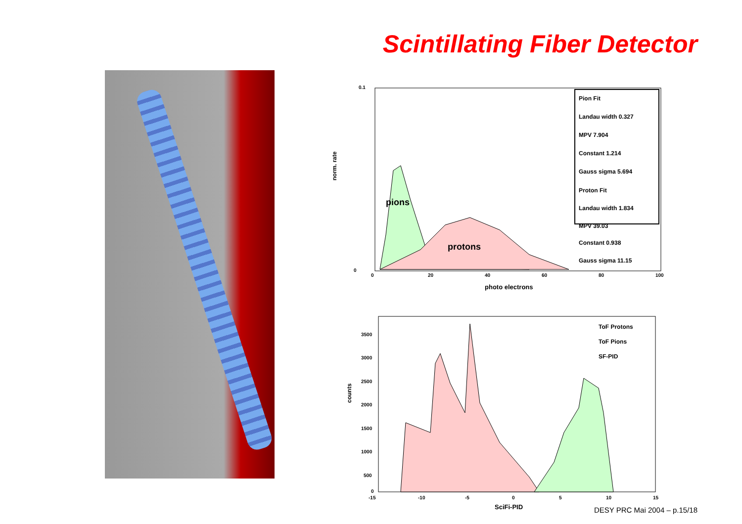Scintillating Fiber Detector
pions
protons
norm. rate
photo electrons
0
20
40
60
80
100
0.1
0
Pion Fit
Landau width 0.327
MPV 7.904
Constant 1.214
Gauss sigma 5.694
Proton Fit
Landau width 1.834
MPV 39.03
Constant 0.938
Gauss sigma 11.15
counts
SciFi-PID
ToF Protons
ToF Pions
SF-PID
-15
-10
-5
0
5
10
15
3500
3000
2500
2000
1500
1000
500
0
DESY PRC Mai 2004 – p.15/18